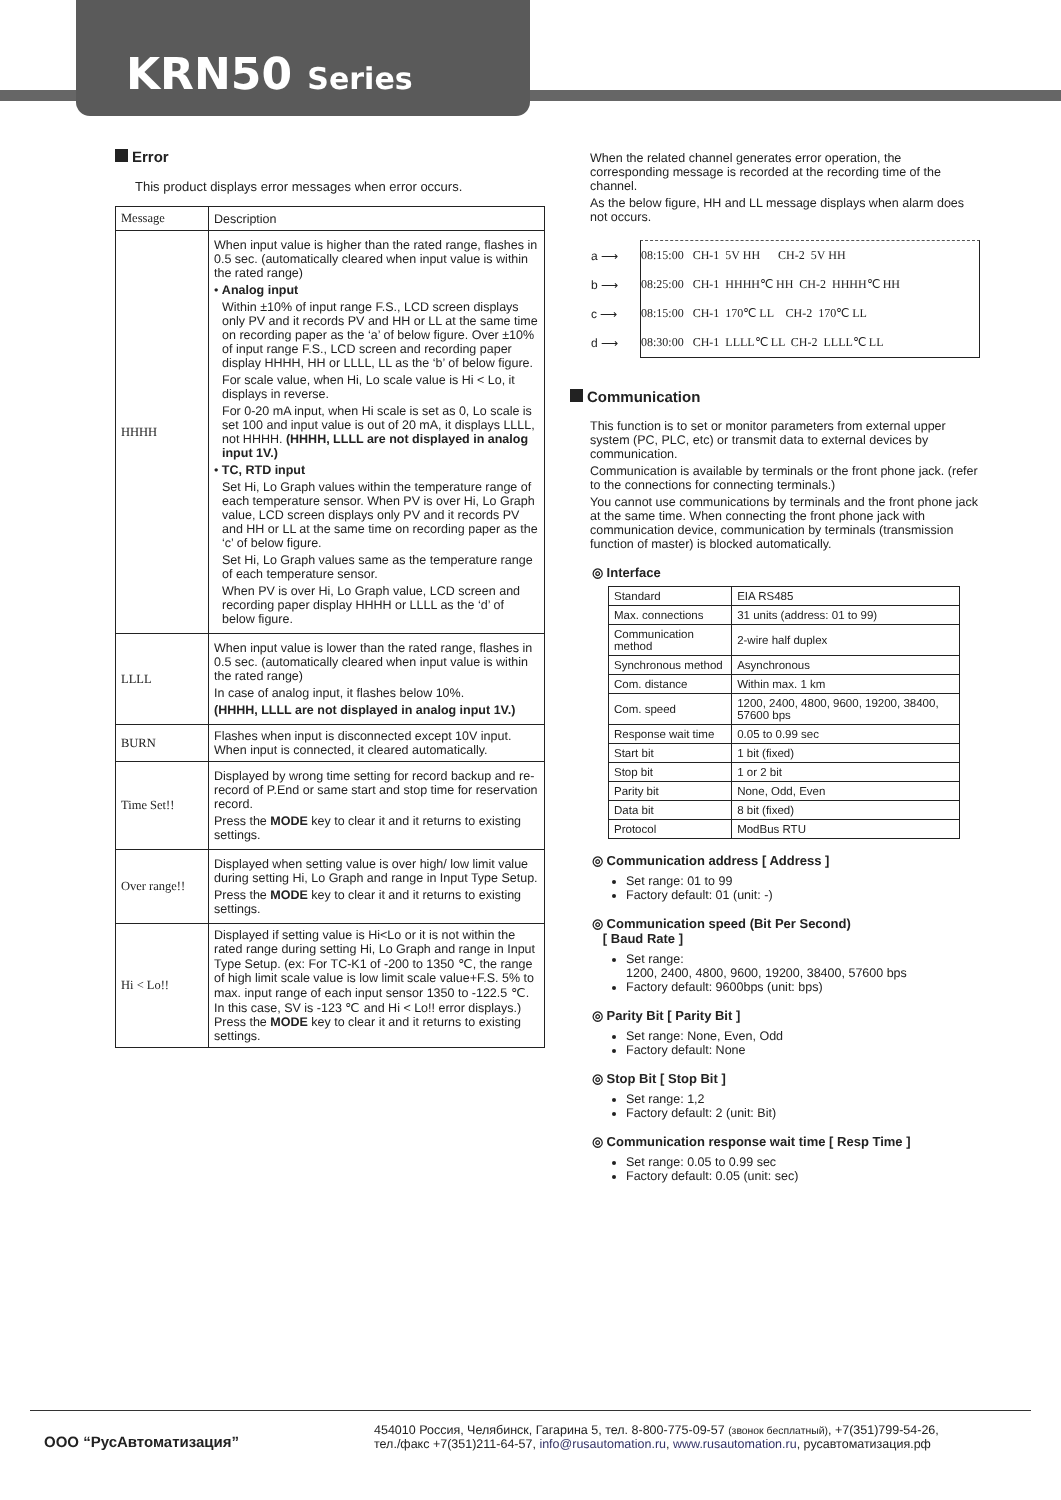KRN50 Series
Error
This product displays error messages when error occurs.
| Message | Description |
| HHHH | When input value is higher than the rated range, flashes in 0.5 sec. (automatically cleared when input value is within the rated range) • Analog input Within ±10% of input range F.S., LCD screen displays only PV and it records PV and HH or LL at the same time on recording paper as the ‘a’ of below figure. Over ±10% of input range F.S., LCD screen and recording paper display HHHH, HH or LLLL, LL as the ‘b’ of below figure. For scale value, when Hi, Lo scale value is Hi < Lo, it displays in reverse. For 0-20 mA input, when Hi scale is set as 0, Lo scale is set 100 and input value is out of 20 mA, it displays LLLL, not HHHH. (HHHH, LLLL are not displayed in analog input 1V.) • TC, RTD input Set Hi, Lo Graph values within the temperature range of each temperature sensor. When PV is over Hi, Lo Graph value, LCD screen displays only PV and it records PV and HH or LL at the same time on recording paper as the ‘c’ of below figure. Set Hi, Lo Graph values same as the temperature range of each temperature sensor. When PV is over Hi, Lo Graph value, LCD screen and recording paper display HHHH or LLLL as the ‘d’ of below figure. |
| LLLL | When input value is lower than the rated range, flashes in 0.5 sec. (automatically cleared when input value is within the rated range) In case of analog input, it flashes below 10%. (HHHH, LLLL are not displayed in analog input 1V.) |
| BURN | Flashes when input is disconnected except 10V input. When input is connected, it cleared automatically. |
| Time Set!! | Displayed by wrong time setting for record backup and re-record of P.End or same start and stop time for reservation record. Press the MODE key to clear it and it returns to existing settings. |
| Over range!! | Displayed when setting value is over high/ low limit value during setting Hi, Lo Graph and range in Input Type Setup. Press the MODE key to clear it and it returns to existing settings. |
| Hi < Lo!! | Displayed if setting value is Hi<Lo or it is not within the rated range during setting Hi, Lo Graph and range in Input Type Setup. (ex: For TC-K1 of -200 to 1350 ℃, the range of high limit scale value is low limit scale value+F.S. 5% to max. input range of each input sensor 1350 to -122.5 ℃. In this case, SV is -123 ℃ and Hi < Lo!! error displays.) Press the MODE key to clear it and it returns to existing settings. |
When the related channel generates error operation, the corresponding message is recorded at the recording time of the channel.
As the below figure, HH and LL message displays when alarm does not occurs.
a ⟶ 08:15:00 CH-1 5V HH CH-2 5V HH
b ⟶ 08:25:00 CH-1 HHHH℃ HH CH-2 HHHH℃ HH
c ⟶ 08:15:00 CH-1 170℃ LL CH-2 170℃ LL
d ⟶ 08:30:00 CH-1 LLLL℃ LL CH-2 LLLL℃ LL
Communication
This function is to set or monitor parameters from external upper system (PC, PLC, etc) or transmit data to external devices by communication.
Communication is available by terminals or the front phone jack. (refer to the connections for connecting terminals.)
You cannot use communications by terminals and the front phone jack at the same time. When connecting the front phone jack with communication device, communication by terminals (transmission function of master) is blocked automatically.
◎ Interface
| Standard | EIA RS485 |
| Max. connections | 31 units (address: 01 to 99) |
| Communication method | 2-wire half duplex |
| Synchronous method | Asynchronous |
| Com. distance | Within max. 1 km |
| Com. speed | 1200, 2400, 4800, 9600, 19200, 38400, 57600 bps |
| Response wait time | 0.05 to 0.99 sec |
| Start bit | 1 bit (fixed) |
| Stop bit | 1 or 2 bit |
| Parity bit | None, Odd, Even |
| Data bit | 8 bit (fixed) |
| Protocol | ModBus RTU |
◎ Communication address [ Address ]
Set range: 01 to 99
Factory default: 01 (unit: -)
◎ Communication speed (Bit Per Second)
[ Baud Rate ]
Set range:
1200, 2400, 4800, 9600, 19200, 38400, 57600 bps
Factory default: 9600bps (unit: bps)
◎ Parity Bit [ Parity Bit ]
Set range: None, Even, Odd
Factory default: None
◎ Stop Bit [ Stop Bit ]
Set range: 1,2
Factory default: 2 (unit: Bit)
◎ Communication response wait time [ Resp Time ]
Set range: 0.05 to 0.99 sec
Factory default: 0.05 (unit: sec)
ООО “РусАвтоматизация”
454010 Россия, Челябинск, Гагарина 5, тел. 8-800-775-09-57 (звонок бесплатный), +7(351)799-54-26,
тел./факс +7(351)211-64-57, info@rusautomation.ru, www.rusautomation.ru, русавтоматизация.рф